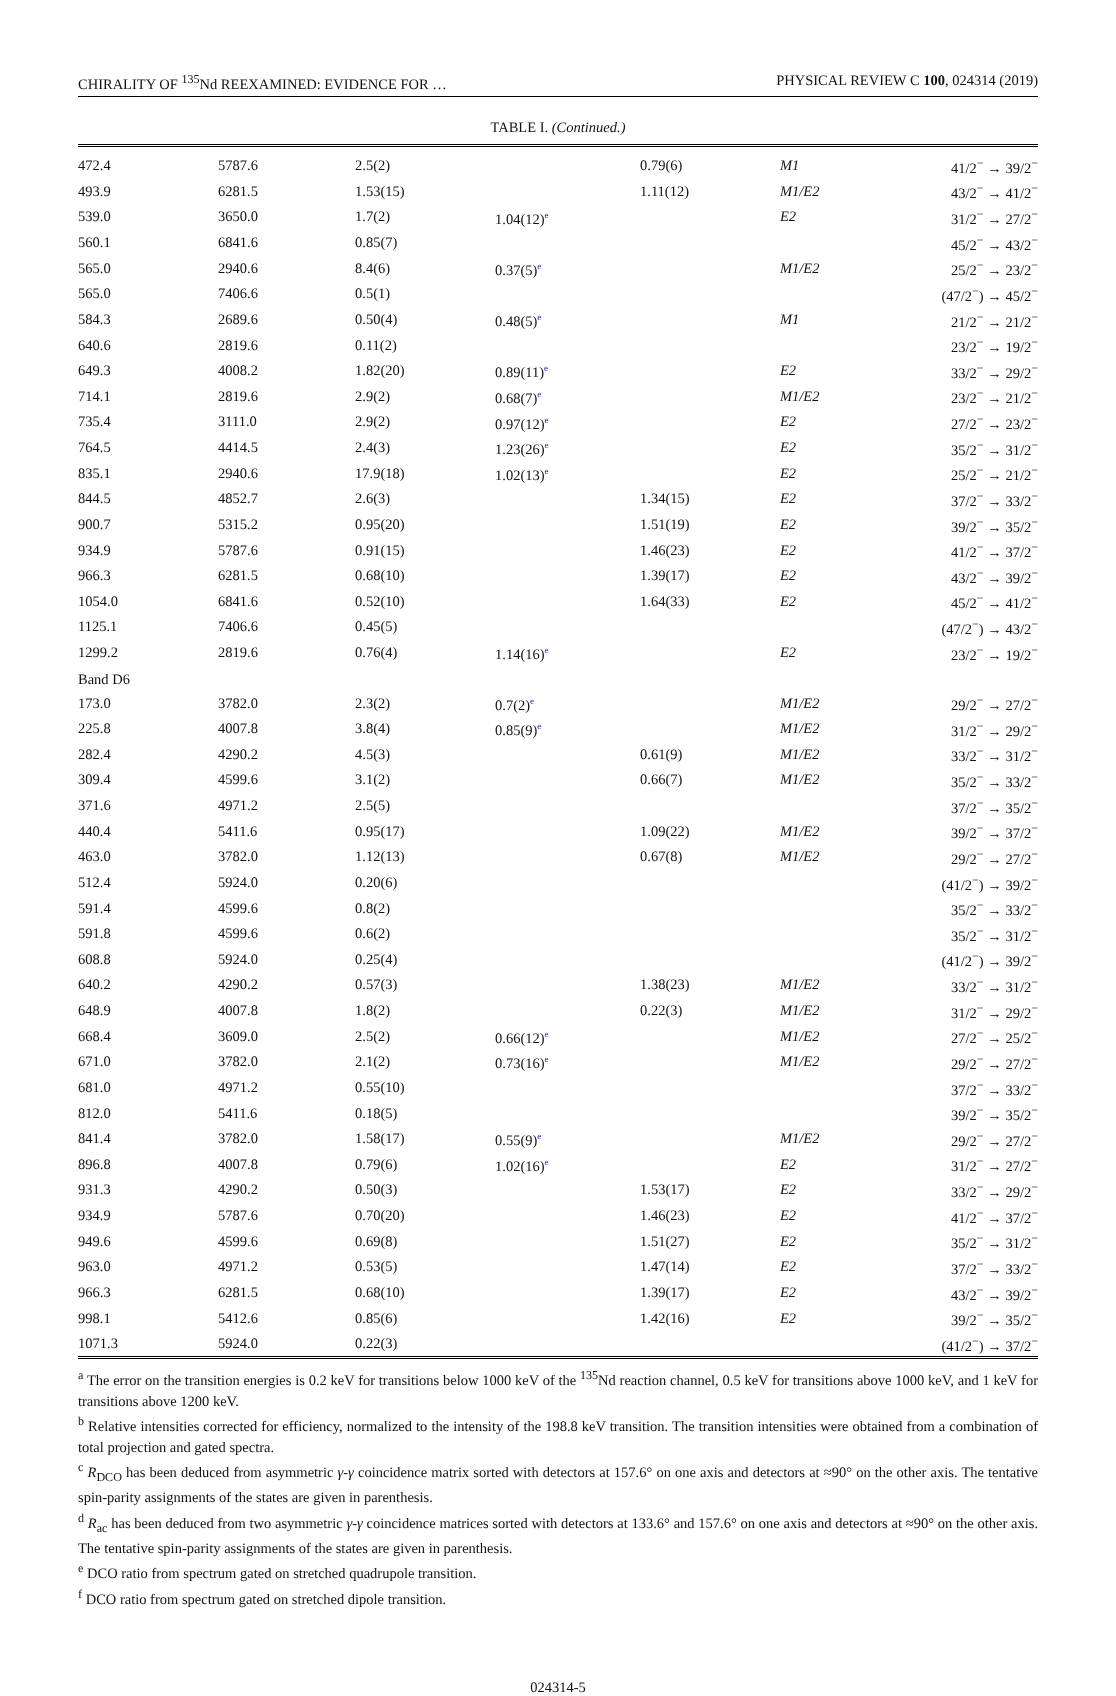CHIRALITY OF <sup>135</sup>Nd REEXAMINED: EVIDENCE FOR … PHYSICAL REVIEW C 100, 024314 (2019)
TABLE I. (Continued.)
| 472.4 | 5787.6 | 2.5(2) | | 0.79(6) | M1 | 41/2<sup>−</sup> → 39/2<sup>−</sup> |
| 493.9 | 6281.5 | 1.53(15) | | 1.11(12) | M1/E2 | 43/2<sup>−</sup> → 41/2<sup>−</sup> |
| 539.0 | 3650.0 | 1.7(2) | 1.04(12)<sup>e</sup> | | E2 | 31/2<sup>−</sup> → 27/2<sup>−</sup> |
| 560.1 | 6841.6 | 0.85(7) | | | | 45/2<sup>−</sup> → 43/2<sup>−</sup> |
| 565.0 | 2940.6 | 8.4(6) | 0.37(5)<sup>e</sup> | | M1/E2 | 25/2<sup>−</sup> → 23/2<sup>−</sup> |
| 565.0 | 7406.6 | 0.5(1) | | | | (47/2<sup>−</sup>) → 45/2<sup>−</sup> |
| 584.3 | 2689.6 | 0.50(4) | 0.48(5)<sup>e</sup> | | M1 | 21/2<sup>−</sup> → 21/2<sup>−</sup> |
| 640.6 | 2819.6 | 0.11(2) | | | | 23/2<sup>−</sup> → 19/2<sup>−</sup> |
| 649.3 | 4008.2 | 1.82(20) | 0.89(11)<sup>e</sup> | | E2 | 33/2<sup>−</sup> → 29/2<sup>−</sup> |
| 714.1 | 2819.6 | 2.9(2) | 0.68(7)<sup>e</sup> | | M1/E2 | 23/2<sup>−</sup> → 21/2<sup>−</sup> |
| 735.4 | 3111.0 | 2.9(2) | 0.97(12)<sup>e</sup> | | E2 | 27/2<sup>−</sup> → 23/2<sup>−</sup> |
| 764.5 | 4414.5 | 2.4(3) | 1.23(26)<sup>e</sup> | | E2 | 35/2<sup>−</sup> → 31/2<sup>−</sup> |
| 835.1 | 2940.6 | 17.9(18) | 1.02(13)<sup>e</sup> | | E2 | 25/2<sup>−</sup> → 21/2<sup>−</sup> |
| 844.5 | 4852.7 | 2.6(3) | | 1.34(15) | E2 | 37/2<sup>−</sup> → 33/2<sup>−</sup> |
| 900.7 | 5315.2 | 0.95(20) | | 1.51(19) | E2 | 39/2<sup>−</sup> → 35/2<sup>−</sup> |
| 934.9 | 5787.6 | 0.91(15) | | 1.46(23) | E2 | 41/2<sup>−</sup> → 37/2<sup>−</sup> |
| 966.3 | 6281.5 | 0.68(10) | | 1.39(17) | E2 | 43/2<sup>−</sup> → 39/2<sup>−</sup> |
| 1054.0 | 6841.6 | 0.52(10) | | 1.64(33) | E2 | 45/2<sup>−</sup> → 41/2<sup>−</sup> |
| 1125.1 | 7406.6 | 0.45(5) | | | | (47/2<sup>−</sup>) → 43/2<sup>−</sup> |
| 1299.2 | 2819.6 | 0.76(4) | 1.14(16)<sup>e</sup> | | E2 | 23/2<sup>−</sup> → 19/2<sup>−</sup> |
| Band D6 | | | | | | |
| 173.0 | 3782.0 | 2.3(2) | 0.7(2)<sup>e</sup> | | M1/E2 | 29/2<sup>−</sup> → 27/2<sup>−</sup> |
| 225.8 | 4007.8 | 3.8(4) | 0.85(9)<sup>e</sup> | | M1/E2 | 31/2<sup>−</sup> → 29/2<sup>−</sup> |
| 282.4 | 4290.2 | 4.5(3) | | 0.61(9) | M1/E2 | 33/2<sup>−</sup> → 31/2<sup>−</sup> |
| 309.4 | 4599.6 | 3.1(2) | | 0.66(7) | M1/E2 | 35/2<sup>−</sup> → 33/2<sup>−</sup> |
| 371.6 | 4971.2 | 2.5(5) | | | | 37/2<sup>−</sup> → 35/2<sup>−</sup> |
| 440.4 | 5411.6 | 0.95(17) | | 1.09(22) | M1/E2 | 39/2<sup>−</sup> → 37/2<sup>−</sup> |
| 463.0 | 3782.0 | 1.12(13) | | 0.67(8) | M1/E2 | 29/2<sup>−</sup> → 27/2<sup>−</sup> |
| 512.4 | 5924.0 | 0.20(6) | | | | (41/2<sup>−</sup>) → 39/2<sup>−</sup> |
| 591.4 | 4599.6 | 0.8(2) | | | | 35/2<sup>−</sup> → 33/2<sup>−</sup> |
| 591.8 | 4599.6 | 0.6(2) | | | | 35/2<sup>−</sup> → 31/2<sup>−</sup> |
| 608.8 | 5924.0 | 0.25(4) | | | | (41/2<sup>−</sup>) → 39/2<sup>−</sup> |
| 640.2 | 4290.2 | 0.57(3) | | 1.38(23) | M1/E2 | 33/2<sup>−</sup> → 31/2<sup>−</sup> |
| 648.9 | 4007.8 | 1.8(2) | | 0.22(3) | M1/E2 | 31/2<sup>−</sup> → 29/2<sup>−</sup> |
| 668.4 | 3609.0 | 2.5(2) | 0.66(12)<sup>e</sup> | | M1/E2 | 27/2<sup>−</sup> → 25/2<sup>−</sup> |
| 671.0 | 3782.0 | 2.1(2) | 0.73(16)<sup>e</sup> | | M1/E2 | 29/2<sup>−</sup> → 27/2<sup>−</sup> |
| 681.0 | 4971.2 | 0.55(10) | | | | 37/2<sup>−</sup> → 33/2<sup>−</sup> |
| 812.0 | 5411.6 | 0.18(5) | | | | 39/2<sup>−</sup> → 35/2<sup>−</sup> |
| 841.4 | 3782.0 | 1.58(17) | 0.55(9)<sup>e</sup> | | M1/E2 | 29/2<sup>−</sup> → 27/2<sup>−</sup> |
| 896.8 | 4007.8 | 0.79(6) | 1.02(16)<sup>e</sup> | | E2 | 31/2<sup>−</sup> → 27/2<sup>−</sup> |
| 931.3 | 4290.2 | 0.50(3) | | 1.53(17) | E2 | 33/2<sup>−</sup> → 29/2<sup>−</sup> |
| 934.9 | 5787.6 | 0.70(20) | | 1.46(23) | E2 | 41/2<sup>−</sup> → 37/2<sup>−</sup> |
| 949.6 | 4599.6 | 0.69(8) | | 1.51(27) | E2 | 35/2<sup>−</sup> → 31/2<sup>−</sup> |
| 963.0 | 4971.2 | 0.53(5) | | 1.47(14) | E2 | 37/2<sup>−</sup> → 33/2<sup>−</sup> |
| 966.3 | 6281.5 | 0.68(10) | | 1.39(17) | E2 | 43/2<sup>−</sup> → 39/2<sup>−</sup> |
| 998.1 | 5412.6 | 0.85(6) | | 1.42(16) | E2 | 39/2<sup>−</sup> → 35/2<sup>−</sup> |
| 1071.3 | 5924.0 | 0.22(3) | | | | (41/2<sup>−</sup>) → 37/2<sup>−</sup> |
<sup>a</sup> The error on the transition energies is 0.2 keV for transitions below 1000 keV of the <sup>135</sup>Nd reaction channel, 0.5 keV for transitions above 1000 keV, and 1 keV for transitions above 1200 keV.
<sup>b</sup> Relative intensities corrected for efficiency, normalized to the intensity of the 198.8 keV transition. The transition intensities were obtained from a combination of total projection and gated spectra.
<sup>c</sup> R<sub>DCO</sub> has been deduced from asymmetric γ-γ coincidence matrix sorted with detectors at 157.6° on one axis and detectors at ≈90° on the other axis. The tentative spin-parity assignments of the states are given in parenthesis.
<sup>d</sup> R<sub>ac</sub> has been deduced from two asymmetric γ-γ coincidence matrices sorted with detectors at 133.6° and 157.6° on one axis and detectors at ≈90° on the other axis. The tentative spin-parity assignments of the states are given in parenthesis.
<sup>e</sup> DCO ratio from spectrum gated on stretched quadrupole transition.
<sup>f</sup> DCO ratio from spectrum gated on stretched dipole transition.
024314-5